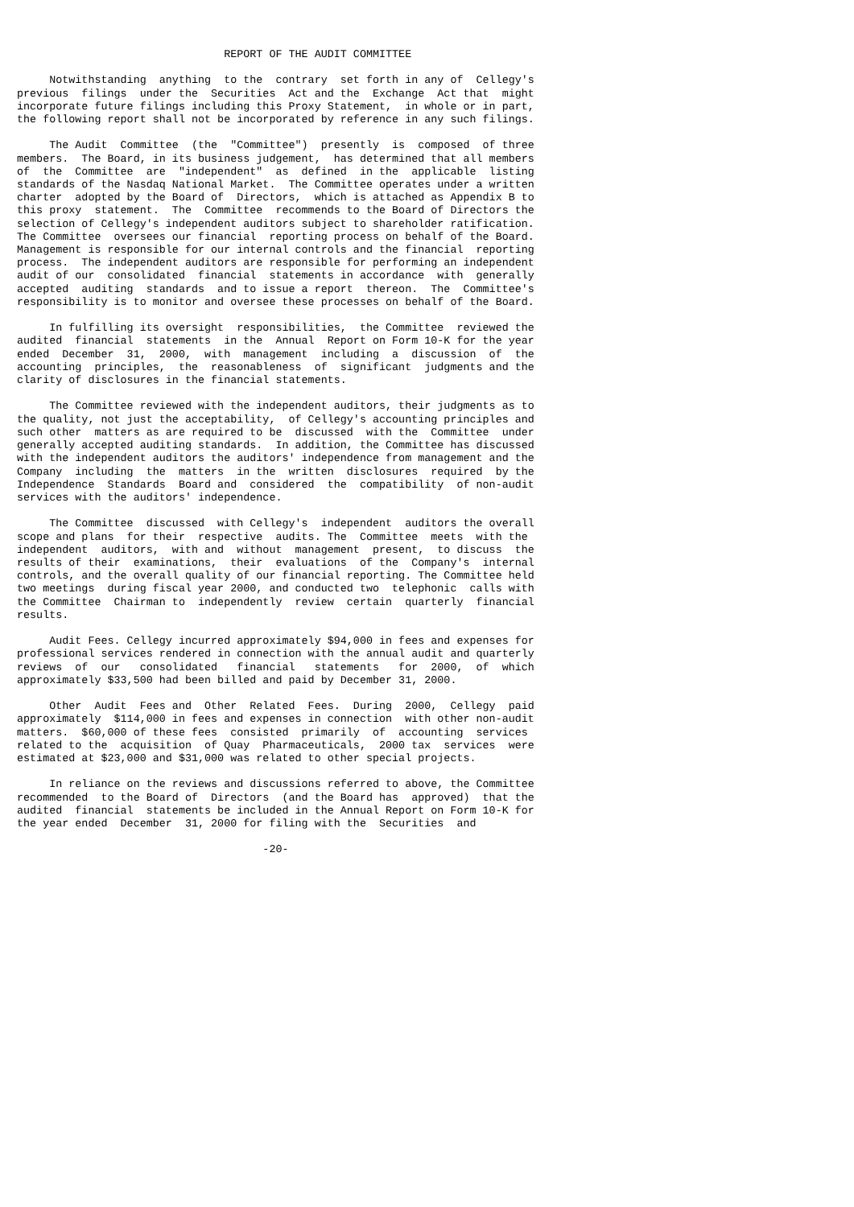REPORT OF THE AUDIT COMMITTEE

     Notwithstanding  anything  to the  contrary  set forth in any of  Cellegy's
previous  filings  under the  Securities  Act and the  Exchange  Act that  might
incorporate future filings including this Proxy Statement,  in whole or in part,
the following report shall not be incorporated by reference in any such filings.

     The Audit  Committee  (the  "Committee")  presently  is  composed  of three
members.  The Board, in its business judgement,  has determined that all members
of  the  Committee  are  "independent"  as  defined  in the  applicable  listing
standards of the Nasdaq National Market.  The Committee operates under a written
charter  adopted by the Board of  Directors,  which is attached as Appendix B to
this proxy  statement.  The  Committee  recommends to the Board of Directors the
selection of Cellegy's independent auditors subject to shareholder ratification.
The Committee  oversees our financial  reporting process on behalf of the Board.
Management is responsible for our internal controls and the financial  reporting
process.  The independent auditors are responsible for performing an independent
audit of our  consolidated  financial  statements in accordance  with  generally
accepted  auditing  standards  and to issue a report  thereon.  The  Committee's
responsibility is to monitor and oversee these processes on behalf of the Board.

     In fulfilling its oversight  responsibilities,  the Committee  reviewed the
audited  financial  statements  in the  Annual  Report on Form 10-K for the year
ended  December  31,  2000,  with  management  including  a  discussion  of  the
accounting  principles,  the  reasonableness  of  significant  judgments and the
clarity of disclosures in the financial statements.

     The Committee reviewed with the independent auditors, their judgments as to
the quality, not just the acceptability,  of Cellegy's accounting principles and
such other  matters as are required to be  discussed  with the  Committee  under
generally accepted auditing standards.  In addition, the Committee has discussed
with the independent auditors the auditors' independence from management and the
Company  including  the  matters  in the  written  disclosures  required  by the
Independence  Standards  Board and  considered  the  compatibility  of non-audit
services with the auditors' independence.

     The Committee  discussed  with Cellegy's  independent  auditors the overall
scope and plans  for their  respective  audits. The  Committee  meets  with the
independent  auditors,  with and  without  management  present,  to discuss  the
results of their  examinations,  their  evaluations  of the  Company's  internal
controls, and the overall quality of our financial reporting. The Committee held
two meetings  during fiscal year 2000, and conducted two  telephonic  calls with
the Committee  Chairman to  independently  review  certain  quarterly  financial
results.

     Audit Fees. Cellegy incurred approximately $94,000 in fees and expenses for
professional services rendered in connection with the annual audit and quarterly
reviews  of  our   consolidated   financial   statements   for  2000,  of  which
approximately $33,500 had been billed and paid by December 31, 2000.

     Other  Audit  Fees and  Other  Related  Fees.  During  2000,  Cellegy  paid
approximately  $114,000 in fees and expenses in connection  with other non-audit
matters.  $60,000 of these fees  consisted  primarily  of  accounting  services
related to the  acquisition  of Quay  Pharmaceuticals,  2000 tax  services  were
estimated at $23,000 and $31,000 was related to other special projects.

     In reliance on the reviews and discussions referred to above, the Committee
recommended  to the Board of  Directors  (and the Board has  approved)  that the
audited  financial  statements be included in the Annual Report on Form 10-K for
the year ended  December  31, 2000 for filing with the  Securities  and

                                      -20-